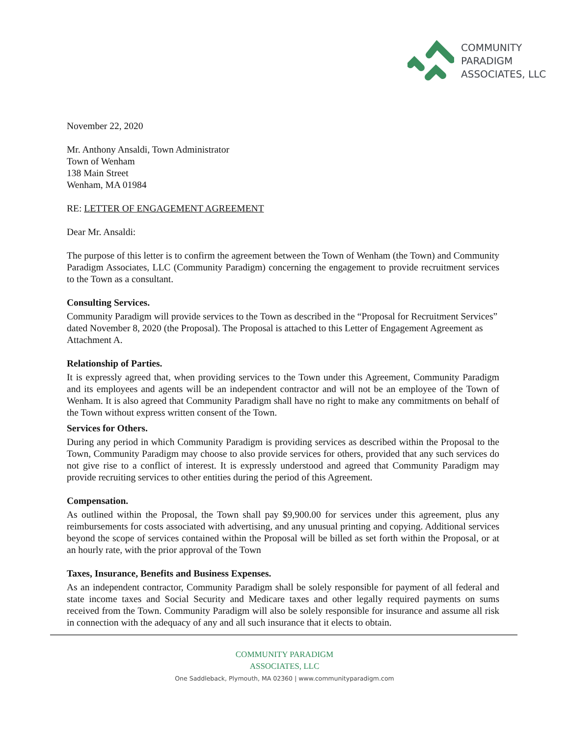COMMUNITY
PARADIGM
ASSOCIATES, LLC
November 22, 2020
Mr. Anthony Ansaldi, Town Administrator
Town of Wenham
138 Main Street
Wenham, MA 01984
RE: LETTER OF ENGAGEMENT AGREEMENT
Dear Mr. Ansaldi:
The purpose of this letter is to confirm the agreement between the Town of Wenham (the Town) and Community Paradigm Associates, LLC (Community Paradigm) concerning the engagement to provide recruitment services to the Town as a consultant.
Consulting Services.
Community Paradigm will provide services to the Town as described in the “Proposal for Recruitment Services” dated November 8, 2020 (the Proposal). The Proposal is attached to this Letter of Engagement Agreement as Attachment A.
Relationship of Parties.
It is expressly agreed that, when providing services to the Town under this Agreement, Community Paradigm and its employees and agents will be an independent contractor and will not be an employee of the Town of Wenham. It is also agreed that Community Paradigm shall have no right to make any commitments on behalf of the Town without express written consent of the Town.
Services for Others.
During any period in which Community Paradigm is providing services as described within the Proposal to the Town, Community Paradigm may choose to also provide services for others, provided that any such services do not give rise to a conflict of interest. It is expressly understood and agreed that Community Paradigm may provide recruiting services to other entities during the period of this Agreement.
Compensation.
As outlined within the Proposal, the Town shall pay $9,900.00 for services under this agreement, plus any reimbursements for costs associated with advertising, and any unusual printing and copying. Additional services beyond the scope of services contained within the Proposal will be billed as set forth within the Proposal, or at an hourly rate, with the prior approval of the Town
Taxes, Insurance, Benefits and Business Expenses.
As an independent contractor, Community Paradigm shall be solely responsible for payment of all federal and state income taxes and Social Security and Medicare taxes and other legally required payments on sums received from the Town. Community Paradigm will also be solely responsible for insurance and assume all risk in connection with the adequacy of any and all such insurance that it elects to obtain.
COMMUNITY PARADIGM
ASSOCIATES, LLC
One Saddleback, Plymouth, MA 02360 | www.communityparadigm.com